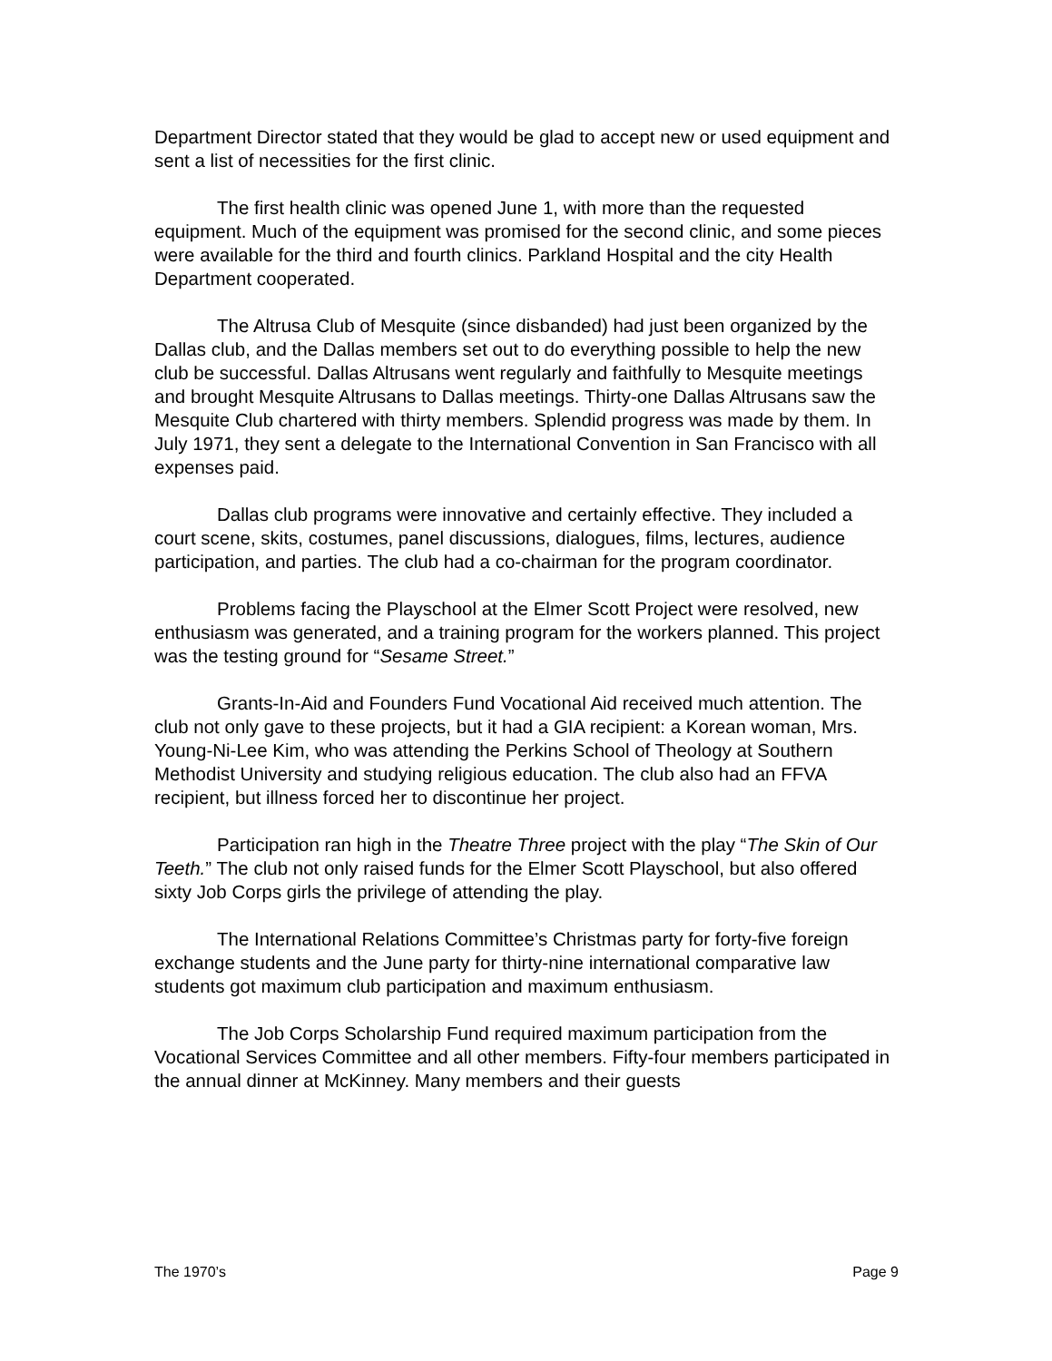Department Director stated that they would be glad to accept new or used equipment and sent a list of necessities for the first clinic.
The first health clinic was opened June 1, with more than the requested equipment. Much of the equipment was promised for the second clinic, and some pieces were available for the third and fourth clinics. Parkland Hospital and the city Health Department cooperated.
The Altrusa Club of Mesquite (since disbanded) had just been organized by the Dallas club, and the Dallas members set out to do everything possible to help the new club be successful. Dallas Altrusans went regularly and faithfully to Mesquite meetings and brought Mesquite Altrusans to Dallas meetings. Thirty-one Dallas Altrusans saw the Mesquite Club chartered with thirty members. Splendid progress was made by them. In July 1971, they sent a delegate to the International Convention in San Francisco with all expenses paid.
Dallas club programs were innovative and certainly effective. They included a court scene, skits, costumes, panel discussions, dialogues, films, lectures, audience participation, and parties. The club had a co-chairman for the program coordinator.
Problems facing the Playschool at the Elmer Scott Project were resolved, new enthusiasm was generated, and a training program for the workers planned. This project was the testing ground for “Sesame Street.”
Grants-In-Aid and Founders Fund Vocational Aid received much attention. The club not only gave to these projects, but it had a GIA recipient: a Korean woman, Mrs. Young-Ni-Lee Kim, who was attending the Perkins School of Theology at Southern Methodist University and studying religious education. The club also had an FFVA recipient, but illness forced her to discontinue her project.
Participation ran high in the Theatre Three project with the play “The Skin of Our Teeth.” The club not only raised funds for the Elmer Scott Playschool, but also offered sixty Job Corps girls the privilege of attending the play.
The International Relations Committee’s Christmas party for forty-five foreign exchange students and the June party for thirty-nine international comparative law students got maximum club participation and maximum enthusiasm.
The Job Corps Scholarship Fund required maximum participation from the Vocational Services Committee and all other members. Fifty-four members participated in the annual dinner at McKinney. Many members and their guests
The 1970’s Page 9